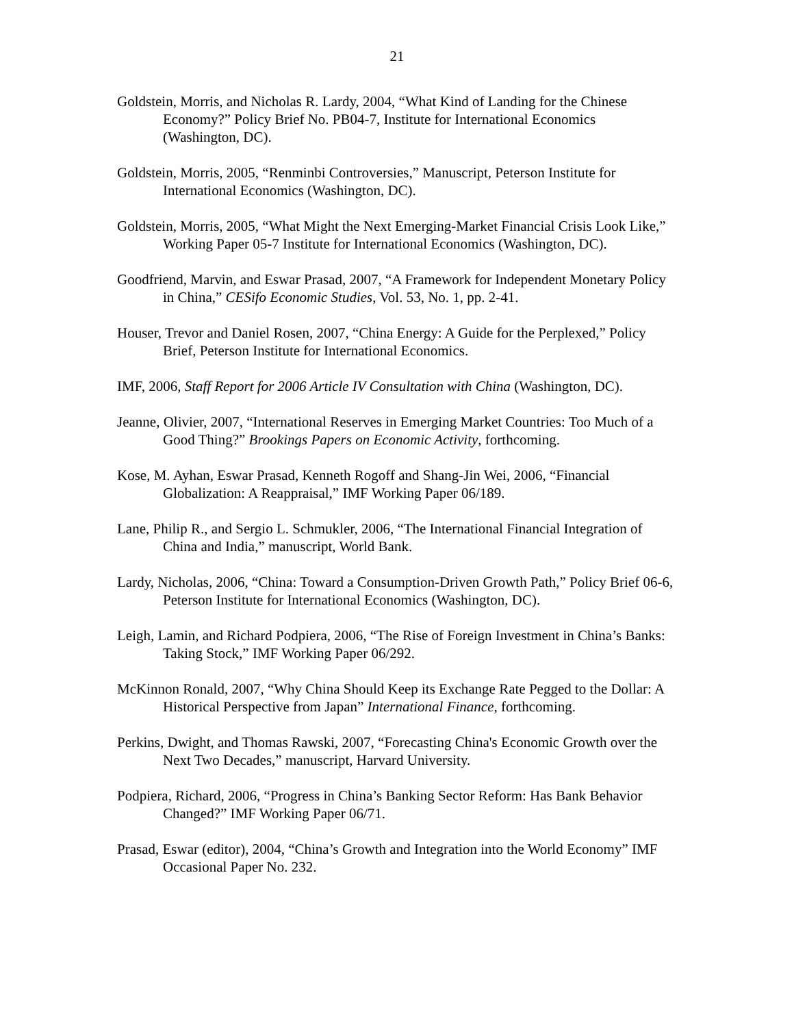21
Goldstein, Morris, and Nicholas R. Lardy, 2004, “What Kind of Landing for the Chinese Economy?” Policy Brief No. PB04-7, Institute for International Economics (Washington, DC).
Goldstein, Morris, 2005, “Renminbi Controversies,” Manuscript, Peterson Institute for International Economics (Washington, DC).
Goldstein, Morris, 2005, “What Might the Next Emerging-Market Financial Crisis Look Like,” Working Paper 05-7 Institute for International Economics (Washington, DC).
Goodfriend, Marvin, and Eswar Prasad, 2007, “A Framework for Independent Monetary Policy in China,” CESifo Economic Studies, Vol. 53, No. 1, pp. 2-41.
Houser, Trevor and Daniel Rosen, 2007, “China Energy: A Guide for the Perplexed,” Policy Brief, Peterson Institute for International Economics.
IMF, 2006, Staff Report for 2006 Article IV Consultation with China (Washington, DC).
Jeanne, Olivier, 2007, “International Reserves in Emerging Market Countries: Too Much of a Good Thing?” Brookings Papers on Economic Activity, forthcoming.
Kose, M. Ayhan, Eswar Prasad, Kenneth Rogoff and Shang-Jin Wei, 2006, “Financial Globalization: A Reappraisal,” IMF Working Paper 06/189.
Lane, Philip R., and Sergio L. Schmukler, 2006, “The International Financial Integration of China and India,” manuscript, World Bank.
Lardy, Nicholas, 2006, “China: Toward a Consumption-Driven Growth Path,” Policy Brief 06-6, Peterson Institute for International Economics (Washington, DC).
Leigh, Lamin, and Richard Podpiera, 2006, “The Rise of Foreign Investment in China’s Banks: Taking Stock,” IMF Working Paper 06/292.
McKinnon Ronald, 2007, “Why China Should Keep its Exchange Rate Pegged to the Dollar: A Historical Perspective from Japan” International Finance, forthcoming.
Perkins, Dwight, and Thomas Rawski, 2007, “Forecasting China's Economic Growth over the Next Two Decades,” manuscript, Harvard University.
Podpiera, Richard, 2006, “Progress in China’s Banking Sector Reform: Has Bank Behavior Changed?” IMF Working Paper 06/71.
Prasad, Eswar (editor), 2004, “China’s Growth and Integration into the World Economy” IMF Occasional Paper No. 232.